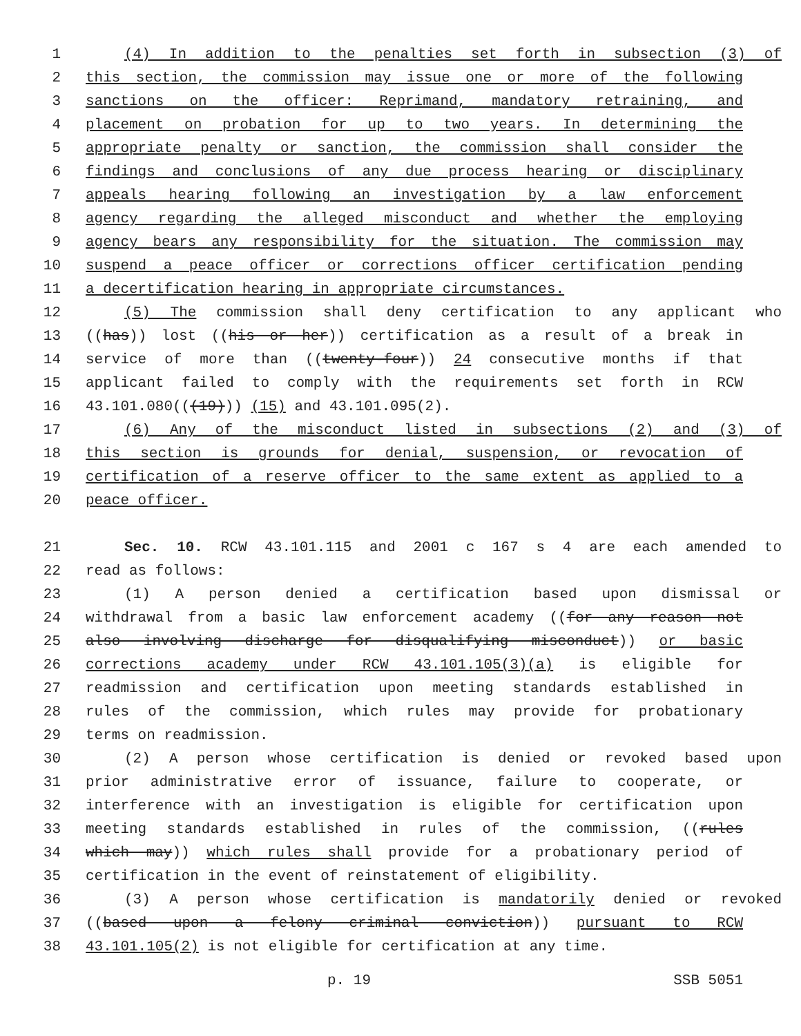1 (4) In addition to the penalties set forth in subsection (3) of
2 this section, the commission may issue one or more of the following
3 sanctions on the officer: Reprimand, mandatory retraining, and
4 placement on probation for up to two years. In determining the
5 appropriate penalty or sanction, the commission shall consider the
6 findings and conclusions of any due process hearing or disciplinary
7 appeals hearing following an investigation by a law enforcement
8 agency regarding the alleged misconduct and whether the employing
9 agency bears any responsibility for the situation. The commission may
10 suspend a peace officer or corrections officer certification pending
11 a decertification hearing in appropriate circumstances.
12 (5) The commission shall deny certification to any applicant who
13 ((has)) lost ((his or her)) certification as a result of a break in
14 service of more than ((twenty-four)) 24 consecutive months if that
15 applicant failed to comply with the requirements set forth in RCW
16 43.101.080(((19))) (15) and 43.101.095(2).
17 (6) Any of the misconduct listed in subsections (2) and (3) of
18 this section is grounds for denial, suspension, or revocation of
19 certification of a reserve officer to the same extent as applied to a
20 peace officer.
21 Sec. 10. RCW 43.101.115 and 2001 c 167 s 4 are each amended to
22 read as follows:
23 (1) A person denied a certification based upon dismissal or
24 withdrawal from a basic law enforcement academy ((for any reason not
25 also involving discharge for disqualifying misconduct)) or basic
26 corrections academy under RCW 43.101.105(3)(a) is eligible for
27 readmission and certification upon meeting standards established in
28 rules of the commission, which rules may provide for probationary
29 terms on readmission.
30 (2) A person whose certification is denied or revoked based upon
31 prior administrative error of issuance, failure to cooperate, or
32 interference with an investigation is eligible for certification upon
33 meeting standards established in rules of the commission, ((rules
34 which may)) which rules shall provide for a probationary period of
35 certification in the event of reinstatement of eligibility.
36 (3) A person whose certification is mandatorily denied or revoked
37 ((based upon a felony criminal conviction)) pursuant to RCW
38 43.101.105(2) is not eligible for certification at any time.
p. 19 SSB 5051